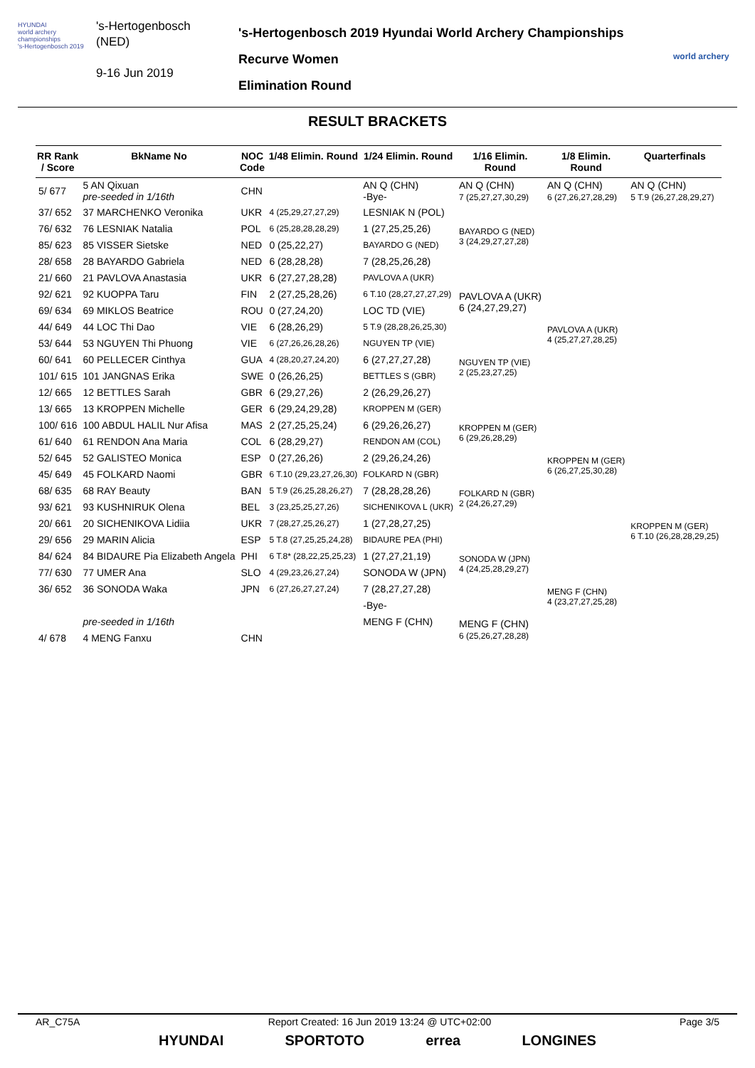HYUNDAI
world archery championships
's-Hertogenbosch 2019
's-Hertogenbosch
(NED)
9-16 Jun 2019
's-Hertogenbosch 2019 Hyundai World Archery Championships
Recurve Women
Elimination Round
world archery
RESULT BRACKETS
| RR Rank / Score | BkName No | NOC Code | 1/48 Elimin. Round | 1/24 Elimin. Round | 1/16 Elimin. Round | 1/8 Elimin. Round | Quarterfinals |
| --- | --- | --- | --- | --- | --- | --- | --- |
| 5/ 677 | 5 AN Qixuan pre-seeded in 1/16th | CHN | | AN Q (CHN) -Bye- | AN Q (CHN) 7 (25,27,27,30,29) | AN Q (CHN) 6 (27,26,27,28,29) | AN Q (CHN) 5 T.9 (26,27,28,29,27) |
| 37/ 652 | 37 MARCHENKO Veronika | UKR | 4 (25,29,27,27,29) | LESNIAK N (POL) | BAYARDO G (NED) 3 (24,29,27,27,28) | | |
| 76/ 632 | 76 LESNIAK Natalia | POL | 6 (25,28,28,28,29) | 1 (27,25,25,26) | | | |
| 85/ 623 | 85 VISSER Sietske | NED | 0 (25,22,27) | BAYARDO G (NED) | | | |
| 28/ 658 | 28 BAYARDO Gabriela | NED | 6 (28,28,28) | 7 (28,25,26,28) | | | |
| 21/ 660 | 21 PAVLOVA Anastasia | UKR | 6 (27,27,28,28) | PAVLOVA A (UKR) | PAVLOVA A (UKR) 6 (24,27,29,27) | PAVLOVA A (UKR) 4 (25,27,27,28,25) | |
| 92/ 621 | 92 KUOPPA Taru | FIN | 2 (27,25,28,26) | 6 T.10 (28,27,27,27,29) | | | |
| 69/ 634 | 69 MIKLOS Beatrice | ROU | 0 (27,24,20) | LOC TD (VIE) | | | |
| 44/ 649 | 44 LOC Thi Dao | VIE | 6 (28,26,29) | 5 T.9 (28,28,26,25,30) | | | |
| 53/ 644 | 53 NGUYEN Thi Phuong | VIE | 6 (27,26,26,28,26) | NGUYEN TP (VIE) | NGUYEN TP (VIE) 2 (25,23,27,25) | | |
| 60/ 641 | 60 PELLECER Cinthya | GUA | 4 (28,20,27,24,20) | 6 (27,27,27,28) | | | |
| 101/ 615 | 101 JANGNAS Erika | SWE | 0 (26,26,25) | BETTLES S (GBR) | | | |
| 12/ 665 | 12 BETTLES Sarah | GBR | 6 (29,27,26) | 2 (26,29,26,27) | | | |
| 13/ 665 | 13 KROPPEN Michelle | GER | 6 (29,24,29,28) | KROPPEN M (GER) | KROPPEN M (GER) 6 (29,26,28,29) | KROPPEN M (GER) 6 (26,27,25,30,28) | KROPPEN M (GER) 6 T.10 (26,28,28,29,25) |
| 100/ 616 | 100 ABDUL HALIL Nur Afisa | MAS | 2 (27,25,25,24) | 6 (29,26,26,27) | | | |
| 61/ 640 | 61 RENDON Ana Maria | COL | 6 (28,29,27) | RENDON AM (COL) | | | |
| 52/ 645 | 52 GALISTEO Monica | ESP | 0 (27,26,26) | 2 (29,26,24,26) | | | |
| 45/ 649 | 45 FOLKARD Naomi | GBR | 6 T.10 (29,23,27,26,30) | FOLKARD N (GBR) | FOLKARD N (GBR) 2 (24,26,27,29) | | |
| 68/ 635 | 68 RAY Beauty | BAN | 5 T.9 (26,25,28,26,27) | 7 (28,28,28,26) | | | |
| 93/ 621 | 93 KUSHNIRUK Olena | BEL | 3 (23,25,25,27,26) | SICHENIKOVA L (UKR) | | | |
| 20/ 661 | 20 SICHENIKOVA Lidiia | UKR | 7 (28,27,25,26,27) | 1 (27,28,27,25) | | | |
| 29/ 656 | 29 MARIN Alicia | ESP | 5 T.8 (27,25,25,24,28) | BIDAURE PEA (PHI) | SONODA W (JPN) 4 (24,25,28,29,27) | MENG F (CHN) 4 (23,27,27,25,28) | |
| 84/ 624 | 84 BIDAURE Pia Elizabeth Angela | PHI | 6 T.8* (28,22,25,25,23) | 1 (27,27,21,19) | | | |
| 77/ 630 | 77 UMER Ana | SLO | 4 (29,23,26,27,24) | SONODA W (JPN) | | | |
| 36/ 652 | 36 SONODA Waka | JPN | 6 (27,26,27,27,24) | 7 (28,27,27,28) | | | |
| | | | | -Bye- | MENG F (CHN) 6 (25,26,27,28,28) | | |
| | pre-seeded in 1/16th | | | MENG F (CHN) | | | |
| 4/ 678 | 4 MENG Fanxu | CHN | | | | | |
AR_C75A Report Created: 16 Jun 2019 13:24 @ UTC+02:00 Page 3/5
HYUNDAI SPORTOTO errea LONGINES